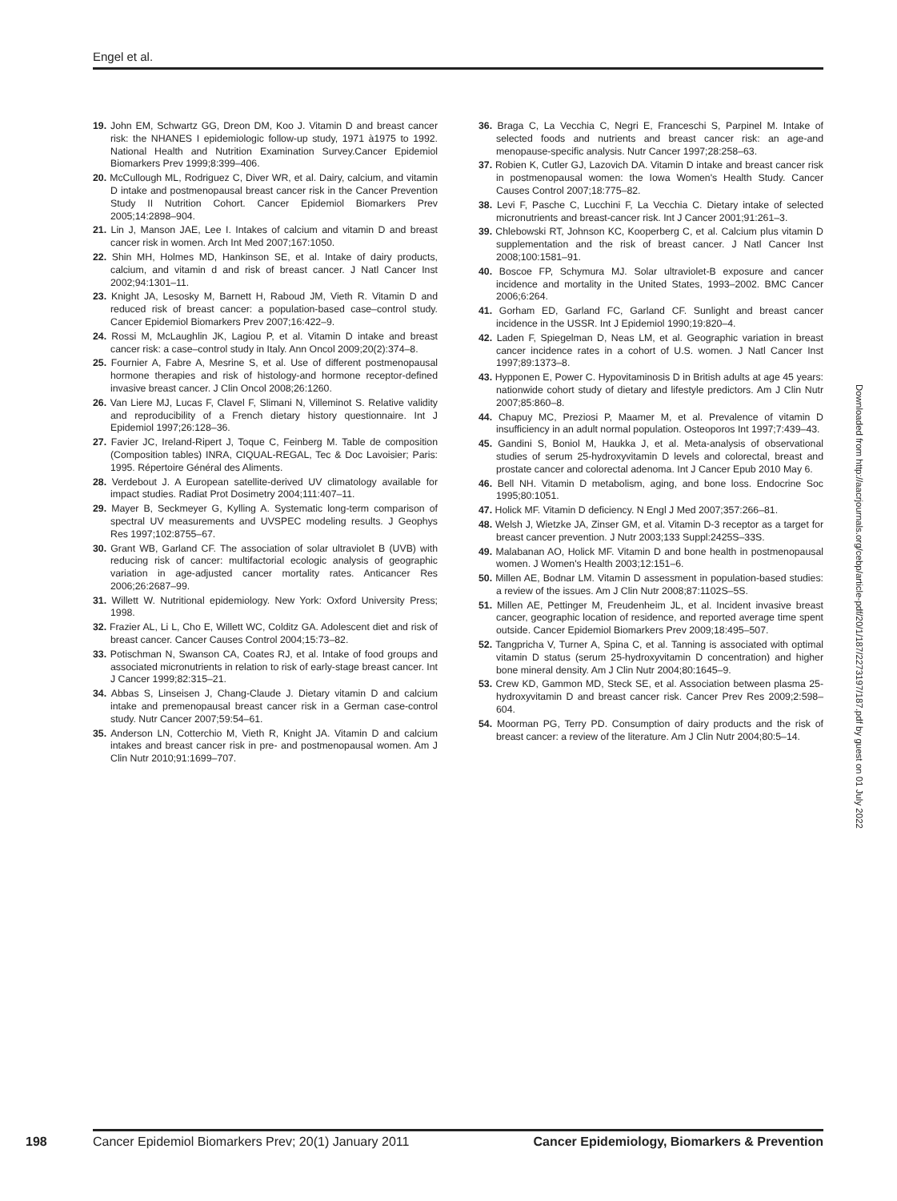Engel et al.
19. John EM, Schwartz GG, Dreon DM, Koo J. Vitamin D and breast cancer risk: the NHANES I epidemiologic follow-up study, 1971 à1975 to 1992. National Health and Nutrition Examination Survey.Cancer Epidemiol Biomarkers Prev 1999;8:399–406.
20. McCullough ML, Rodriguez C, Diver WR, et al. Dairy, calcium, and vitamin D intake and postmenopausal breast cancer risk in the Cancer Prevention Study II Nutrition Cohort. Cancer Epidemiol Biomarkers Prev 2005;14:2898–904.
21. Lin J, Manson JAE, Lee I. Intakes of calcium and vitamin D and breast cancer risk in women. Arch Int Med 2007;167:1050.
22. Shin MH, Holmes MD, Hankinson SE, et al. Intake of dairy products, calcium, and vitamin d and risk of breast cancer. J Natl Cancer Inst 2002;94:1301–11.
23. Knight JA, Lesosky M, Barnett H, Raboud JM, Vieth R. Vitamin D and reduced risk of breast cancer: a population-based case–control study. Cancer Epidemiol Biomarkers Prev 2007;16:422–9.
24. Rossi M, McLaughlin JK, Lagiou P, et al. Vitamin D intake and breast cancer risk: a case–control study in Italy. Ann Oncol 2009;20(2):374–8.
25. Fournier A, Fabre A, Mesrine S, et al. Use of different postmenopausal hormone therapies and risk of histology-and hormone receptor-defined invasive breast cancer. J Clin Oncol 2008;26:1260.
26. Van Liere MJ, Lucas F, Clavel F, Slimani N, Villeminot S. Relative validity and reproducibility of a French dietary history questionnaire. Int J Epidemiol 1997;26:128–36.
27. Favier JC, Ireland-Ripert J, Toque C, Feinberg M. Table de composition (Composition tables) INRA, CIQUAL-REGAL, Tec & Doc Lavoisier; Paris: 1995. Répertoire Général des Aliments.
28. Verdebout J. A European satellite-derived UV climatology available for impact studies. Radiat Prot Dosimetry 2004;111:407–11.
29. Mayer B, Seckmeyer G, Kylling A. Systematic long-term comparison of spectral UV measurements and UVSPEC modeling results. J Geophys Res 1997;102:8755–67.
30. Grant WB, Garland CF. The association of solar ultraviolet B (UVB) with reducing risk of cancer: multifactorial ecologic analysis of geographic variation in age-adjusted cancer mortality rates. Anticancer Res 2006;26:2687–99.
31. Willett W. Nutritional epidemiology. New York: Oxford University Press; 1998.
32. Frazier AL, Li L, Cho E, Willett WC, Colditz GA. Adolescent diet and risk of breast cancer. Cancer Causes Control 2004;15:73–82.
33. Potischman N, Swanson CA, Coates RJ, et al. Intake of food groups and associated micronutrients in relation to risk of early-stage breast cancer. Int J Cancer 1999;82:315–21.
34. Abbas S, Linseisen J, Chang-Claude J. Dietary vitamin D and calcium intake and premenopausal breast cancer risk in a German case-control study. Nutr Cancer 2007;59:54–61.
35. Anderson LN, Cotterchio M, Vieth R, Knight JA. Vitamin D and calcium intakes and breast cancer risk in pre- and postmenopausal women. Am J Clin Nutr 2010;91:1699–707.
36. Braga C, La Vecchia C, Negri E, Franceschi S, Parpinel M. Intake of selected foods and nutrients and breast cancer risk: an age-and menopause-specific analysis. Nutr Cancer 1997;28:258–63.
37. Robien K, Cutler GJ, Lazovich DA. Vitamin D intake and breast cancer risk in postmenopausal women: the Iowa Women's Health Study. Cancer Causes Control 2007;18:775–82.
38. Levi F, Pasche C, Lucchini F, La Vecchia C. Dietary intake of selected micronutrients and breast-cancer risk. Int J Cancer 2001;91:261–3.
39. Chlebowski RT, Johnson KC, Kooperberg C, et al. Calcium plus vitamin D supplementation and the risk of breast cancer. J Natl Cancer Inst 2008;100:1581–91.
40. Boscoe FP, Schymura MJ. Solar ultraviolet-B exposure and cancer incidence and mortality in the United States, 1993–2002. BMC Cancer 2006;6:264.
41. Gorham ED, Garland FC, Garland CF. Sunlight and breast cancer incidence in the USSR. Int J Epidemiol 1990;19:820–4.
42. Laden F, Spiegelman D, Neas LM, et al. Geographic variation in breast cancer incidence rates in a cohort of U.S. women. J Natl Cancer Inst 1997;89:1373–8.
43. Hypponen E, Power C. Hypovitaminosis D in British adults at age 45 years: nationwide cohort study of dietary and lifestyle predictors. Am J Clin Nutr 2007;85:860–8.
44. Chapuy MC, Preziosi P, Maamer M, et al. Prevalence of vitamin D insufficiency in an adult normal population. Osteoporos Int 1997;7:439–43.
45. Gandini S, Boniol M, Haukka J, et al. Meta-analysis of observational studies of serum 25-hydroxyvitamin D levels and colorectal, breast and prostate cancer and colorectal adenoma. Int J Cancer Epub 2010 May 6.
46. Bell NH. Vitamin D metabolism, aging, and bone loss. Endocrine Soc 1995;80:1051.
47. Holick MF. Vitamin D deficiency. N Engl J Med 2007;357:266–81.
48. Welsh J, Wietzke JA, Zinser GM, et al. Vitamin D-3 receptor as a target for breast cancer prevention. J Nutr 2003;133 Suppl:2425S–33S.
49. Malabanan AO, Holick MF. Vitamin D and bone health in postmenopausal women. J Women's Health 2003;12:151–6.
50. Millen AE, Bodnar LM. Vitamin D assessment in population-based studies: a review of the issues. Am J Clin Nutr 2008;87:1102S–5S.
51. Millen AE, Pettinger M, Freudenheim JL, et al. Incident invasive breast cancer, geographic location of residence, and reported average time spent outside. Cancer Epidemiol Biomarkers Prev 2009;18:495–507.
52. Tangpricha V, Turner A, Spina C, et al. Tanning is associated with optimal vitamin D status (serum 25-hydroxyvitamin D concentration) and higher bone mineral density. Am J Clin Nutr 2004;80:1645–9.
53. Crew KD, Gammon MD, Steck SE, et al. Association between plasma 25-hydroxyvitamin D and breast cancer risk. Cancer Prev Res 2009;2:598–604.
54. Moorman PG, Terry PD. Consumption of dairy products and the risk of breast cancer: a review of the literature. Am J Clin Nutr 2004;80:5–14.
Downloaded from http://aacrjournals.org/cebp/article-pdf/20/1/187/2273197/187.pdf by guest on 01 July 2022
198 Cancer Epidemiol Biomarkers Prev; 20(1) January 2011 Cancer Epidemiology, Biomarkers & Prevention